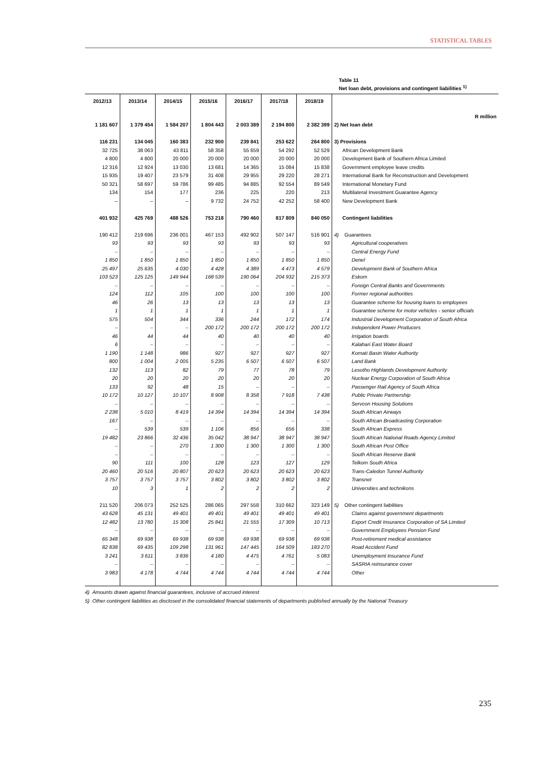STATISTICAL TABLES
Table 11
Net loan debt, provisions and contingent liabilities <sup>1)</sup>
| 2012/13 | 2013/14 | 2014/15 | 2015/16 | 2016/17 | 2017/18 | 2018/19 | R million |
| --- | --- | --- | --- | --- | --- | --- | --- |
| 1 181 607 | 1 379 454 | 1 584 207 | 1 804 443 | 2 003 389 | 2 194 800 | 2 382 399 | 2) Net loan debt |
| 116 231 | 134 045 | 160 383 | 232 900 | 239 841 | 253 622 | 264 800 | 3) Provisions |
| 32 725 | 38 063 | 43 811 | 58 358 | 55 659 | 54 292 | 52 529 | African Development Bank |
| 4 800 | 4 800 | 20 000 | 20 000 | 20 000 | 20 000 | 20 000 | Development Bank of Southern Africa Limited |
| 12 316 | 12 924 | 13 030 | 13 681 | 14 365 | 15 084 | 15 838 | Government employee leave credits |
| 15 935 | 19 407 | 23 579 | 31 408 | 29 955 | 29 220 | 28 271 | International Bank for Reconstruction and Development |
| 50 321 | 58 697 | 59 786 | 99 485 | 94 885 | 92 554 | 89 549 | International Monetary Fund |
| 134 | 154 | 177 | 236 | 225 | 220 | 213 | Multilateral Investment Guarantee Agency |
| – | – | – | 9 732 | 24 752 | 42 252 | 58 400 | New Development Bank |
| 401 932 | 425 769 | 488 526 | 753 218 | 790 460 | 817 809 | 840 050 | Contingent liabilities |
| 190 412 | 219 696 | 236 001 | 467 153 | 492 902 | 507 147 | 516 901 | 4) Guarantees |
| 93 | 93 | 93 | 93 | 93 | 93 | 93 | Agricultural cooperatives |
| – | – | – | – | – | – | – | Central Energy Fund |
| 1 850 | 1 850 | 1 850 | 1 850 | 1 850 | 1 850 | 1 850 | Denel |
| 25 497 | 25 635 | 4 030 | 4 428 | 4 389 | 4 473 | 4 579 | Development Bank of Southern Africa |
| 103 523 | 125 125 | 149 944 | 168 539 | 190 064 | 204 932 | 215 373 | Eskom |
| – | – | – | – | – | – | – | Foreign Central Banks and Governments |
| 124 | 112 | 105 | 100 | 100 | 100 | 100 | Former regional authorities |
| 46 | 26 | 13 | 13 | 13 | 13 | 13 | Guarantee scheme for housing loans to employees |
| 1 | 1 | 1 | 1 | 1 | 1 | 1 | Guarantee scheme for motor vehicles - senior officials |
| 575 | 504 | 344 | 336 | 244 | 172 | 174 | Industrial Development Corporation of South Africa |
| – | – | – | 200 172 | 200 172 | 200 172 | 200 172 | Independent Power Producers |
| 46 | 44 | 44 | 40 | 40 | 40 | 40 | Irrigation boards |
| 6 | – | – | – | – | – | – | Kalahari East Water Board |
| 1 190 | 1 148 | 986 | 927 | 927 | 927 | 927 | Komati Basin Water Authority |
| 800 | 1 004 | 2 005 | 5 235 | 6 507 | 6 507 | 6 507 | Land Bank |
| 132 | 113 | 82 | 79 | 77 | 78 | 79 | Lesotho Highlands Development Authority |
| 20 | 20 | 20 | 20 | 20 | 20 | 20 | Nuclear Energy Corporation of South Africa |
| 133 | 92 | 48 | 15 | – | – | – | Passenger Rail Agency of South Africa |
| 10 172 | 10 127 | 10 107 | 8 908 | 8 358 | 7 918 | 7 438 | Public Private Partnership |
| – | – | – | – | – | – | – | Servcon Housing Solutions |
| 2 238 | 5 010 | 8 419 | 14 394 | 14 394 | 14 394 | 14 394 | South African Airways |
| 167 | – | – | – | – | – | – | South African Broadcasting Corporation |
| – | 539 | 539 | 1 106 | 856 | 656 | 338 | South African Express |
| 19 482 | 23 866 | 32 436 | 35 042 | 38 947 | 38 947 | 38 947 | South African National Roads Agency Limited |
| – | – | 270 | 1 300 | 1 300 | 1 300 | 1 300 | South African Post Office |
| – | – | – | – | – | – | – | South African Reserve Bank |
| 90 | 111 | 100 | 128 | 123 | 127 | 129 | Telkom South Africa |
| 20 460 | 20 516 | 20 807 | 20 623 | 20 623 | 20 623 | 20 623 | Trans-Caledon Tunnel Authority |
| 3 757 | 3 757 | 3 757 | 3 802 | 3 802 | 3 802 | 3 802 | Transnet |
| 10 | 3 | 1 | 2 | 2 | 2 | 2 | Universities and technikons |
| 211 520 | 206 073 | 252 525 | 286 065 | 297 558 | 310 662 | 323 149 | 5) Other contingent liabilities |
| 43 628 | 45 131 | 49 401 | 49 401 | 49 401 | 49 401 | 49 401 | Claims against government departments |
| 12 482 | 13 780 | 15 308 | 25 841 | 21 555 | 17 309 | 10 713 | Export Credit Insurance Corporation of SA Limited |
| – | – | – | – | – | – | – | Government Employees Pension Fund |
| 65 348 | 69 938 | 69 938 | 69 938 | 69 938 | 69 938 | 69 938 | Post-retirement medical assistance |
| 82 838 | 69 435 | 109 298 | 131 961 | 147 445 | 164 509 | 183 270 | Road Accident Fund |
| 3 241 | 3 611 | 3 836 | 4 180 | 4 475 | 4 761 | 5 083 | Unemployment Insurance Fund |
| – | – | – | – | – | – | – | SASRIA reinsurance cover |
| 3 983 | 4 178 | 4 744 | 4 744 | 4 744 | 4 744 | 4 744 | Other |
4) Amounts drawn against financial guarantees, inclusive of accrued interest
5) Other contingent liabilities as disclosed in the consolidated financial statements of departments published annually by the National Treasury
235